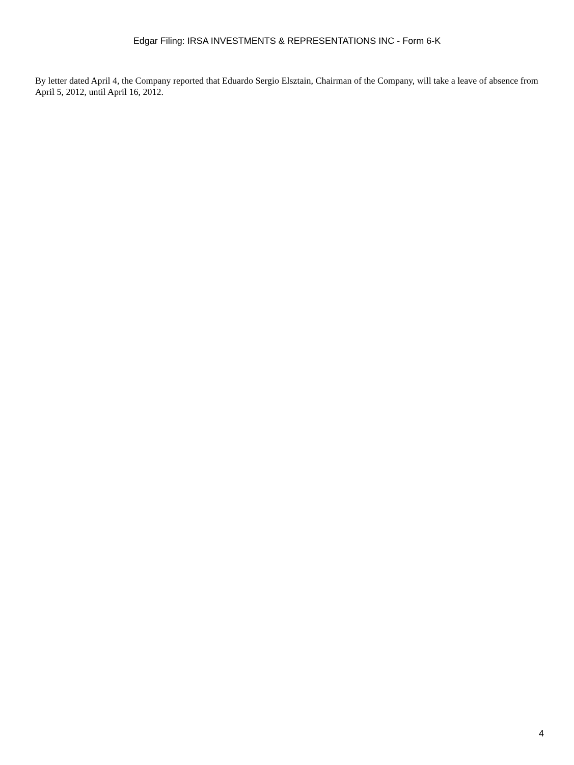Edgar Filing: IRSA INVESTMENTS & REPRESENTATIONS INC - Form 6-K
By letter dated April 4, the Company reported that Eduardo Sergio Elsztain, Chairman of the Company, will take a leave of absence from April 5, 2012, until April 16, 2012.
4